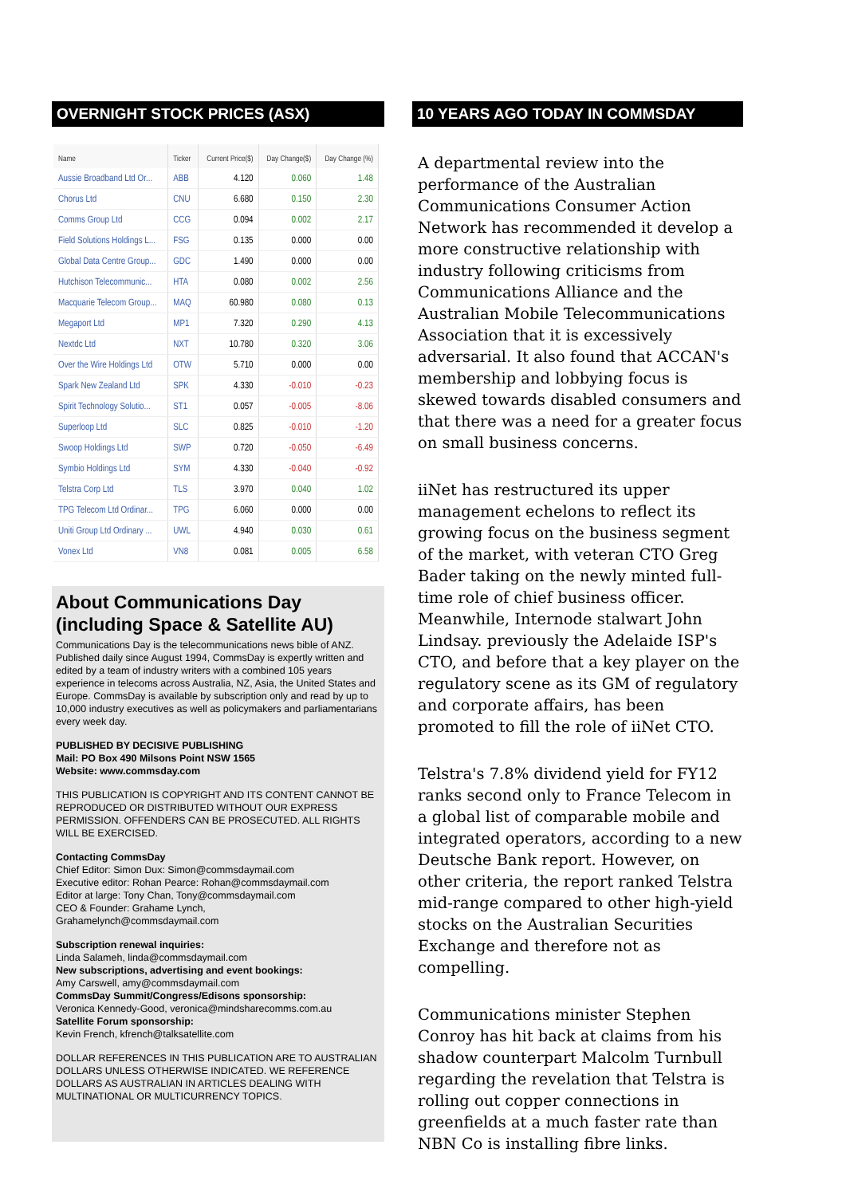OVERNIGHT STOCK PRICES (ASX)
| Name | Ticker | Current Price($) | Day Change($) | Day Change (%) |
| --- | --- | --- | --- | --- |
| Aussie Broadband Ltd Or... | ABB | 4.120 | 0.060 | 1.48 |
| Chorus Ltd | CNU | 6.680 | 0.150 | 2.30 |
| Comms Group Ltd | CCG | 0.094 | 0.002 | 2.17 |
| Field Solutions Holdings L... | FSG | 0.135 | 0.000 | 0.00 |
| Global Data Centre Group... | GDC | 1.490 | 0.000 | 0.00 |
| Hutchison Telecommunic... | HTA | 0.080 | 0.002 | 2.56 |
| Macquarie Telecom Group... | MAQ | 60.980 | 0.080 | 0.13 |
| Megaport Ltd | MP1 | 7.320 | 0.290 | 4.13 |
| Nextdc Ltd | NXT | 10.780 | 0.320 | 3.06 |
| Over the Wire Holdings Ltd | OTW | 5.710 | 0.000 | 0.00 |
| Spark New Zealand Ltd | SPK | 4.330 | -0.010 | -0.23 |
| Spirit Technology Solutio... | ST1 | 0.057 | -0.005 | -8.06 |
| Superloop Ltd | SLC | 0.825 | -0.010 | -1.20 |
| Swoop Holdings Ltd | SWP | 0.720 | -0.050 | -6.49 |
| Symbio Holdings Ltd | SYM | 4.330 | -0.040 | -0.92 |
| Telstra Corp Ltd | TLS | 3.970 | 0.040 | 1.02 |
| TPG Telecom Ltd Ordinar... | TPG | 6.060 | 0.000 | 0.00 |
| Uniti Group Ltd Ordinary ... | UWL | 4.940 | 0.030 | 0.61 |
| Vonex Ltd | VN8 | 0.081 | 0.005 | 6.58 |
About Communications Day (including Space & Satellite AU)
Communications Day is the telecommunications news bible of ANZ. Published daily since August 1994, CommsDay is expertly written and edited by a team of industry writers with a combined 105 years experience in telecoms across Australia, NZ, Asia, the United States and Europe. CommsDay is available by subscription only and read by up to 10,000 industry executives as well as policymakers and parliamentarians every week day.
PUBLISHED BY DECISIVE PUBLISHING
Mail: PO Box 490 Milsons Point NSW 1565
Website: www.commsday.com
THIS PUBLICATION IS COPYRIGHT AND ITS CONTENT CANNOT BE REPRODUCED OR DISTRIBUTED WITHOUT OUR EXPRESS PERMISSION. OFFENDERS CAN BE PROSECUTED. ALL RIGHTS WILL BE EXERCISED.
Contacting CommsDay
Chief Editor: Simon Dux: Simon@commsdaymail.com
Executive editor: Rohan Pearce: Rohan@commsdaymail.com
Editor at large: Tony Chan, Tony@commsdaymail.com
CEO & Founder: Grahame Lynch,
Grahamelynch@commsdaymail.com
Subscription renewal inquiries:
Linda Salameh, linda@commsdaymail.com
New subscriptions, advertising and event bookings:
Amy Carswell, amy@commsdaymail.com
CommsDay Summit/Congress/Edisons sponsorship:
Veronica Kennedy-Good, veronica@mindsharecomms.com.au
Satellite Forum sponsorship:
Kevin French, kfrench@talksatellite.com
DOLLAR REFERENCES IN THIS PUBLICATION ARE TO AUSTRALIAN DOLLARS UNLESS OTHERWISE INDICATED. WE REFERENCE DOLLARS AS AUSTRALIAN IN ARTICLES DEALING WITH MULTINATIONAL OR MULTICURRENCY TOPICS.
10 YEARS AGO TODAY IN COMMSDAY
A departmental review into the performance of the Australian Communications Consumer Action Network has recommended it develop a more constructive relationship with industry following criticisms from Communications Alliance and the Australian Mobile Telecommunications Association that it is excessively adversarial. It also found that ACCAN's membership and lobbying focus is skewed towards disabled consumers and that there was a need for a greater focus on small business concerns.
iiNet has restructured its upper management echelons to reflect its growing focus on the business segment of the market, with veteran CTO Greg Bader taking on the newly minted full-time role of chief business officer. Meanwhile, Internode stalwart John Lindsay. previously the Adelaide ISP's CTO, and before that a key player on the regulatory scene as its GM of regulatory and corporate affairs, has been promoted to fill the role of iiNet CTO.
Telstra's 7.8% dividend yield for FY12 ranks second only to France Telecom in a global list of comparable mobile and integrated operators, according to a new Deutsche Bank report. However, on other criteria, the report ranked Telstra mid-range compared to other high-yield stocks on the Australian Securities Exchange and therefore not as compelling.
Communications minister Stephen Conroy has hit back at claims from his shadow counterpart Malcolm Turnbull regarding the revelation that Telstra is rolling out copper connections in greenfields at a much faster rate than NBN Co is installing fibre links.